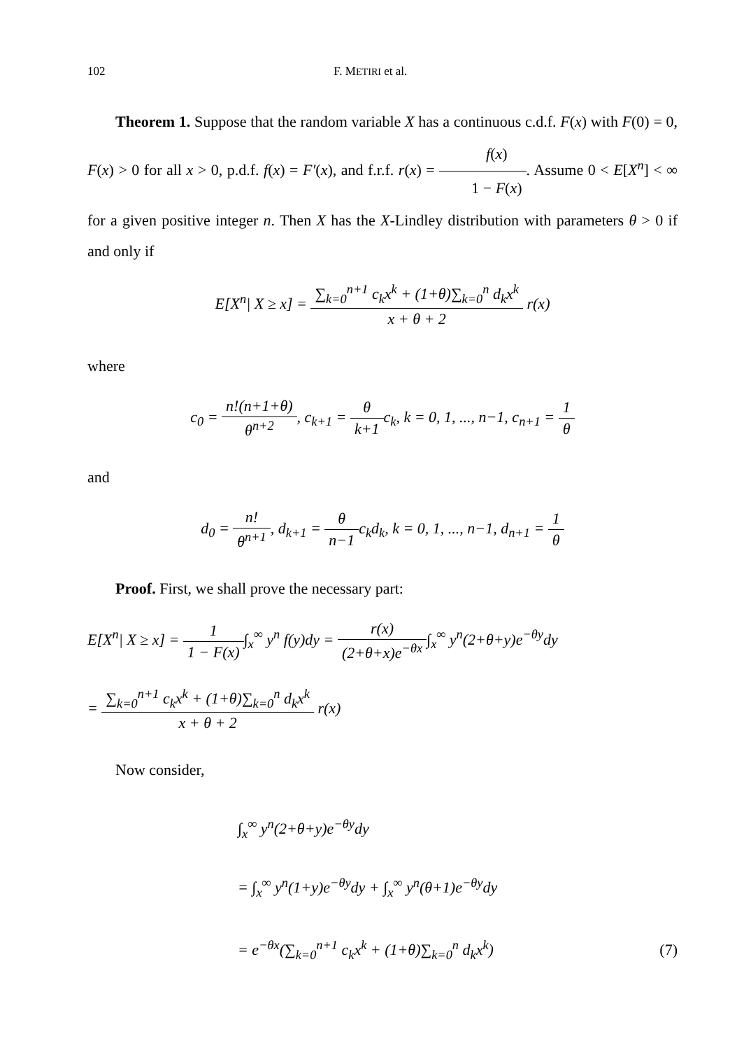102 F. METIRI et al.
Theorem 1. Suppose that the random variable X has a continuous c.d.f. F(x) with F(0) = 0, F(x) > 0 for all x > 0, p.d.f. f(x) = F′(x), and f.r.f. r(x) = f(x) 1 − F(x). Assume 0 < E[X<sup>n</sup>] < ∞ for a given positive integer n. Then X has the X-Lindley distribution with parameters θ > 0 if and only if
E[X<sup>n</sup>| X ≥ x] = ∑<sub>k=0</sub><sup>n+1</sup> c<sub>k</sub>x<sup>k</sup> + (1+θ)∑<sub>k=0</sub><sup>n</sup> d<sub>k</sub>x<sup>k</sup> x + θ + 2 r(x)
where
c<sub>0</sub> = n!(n+1+θ) θ<sup>n+2</sup>, c<sub>k+1</sub> = θ k+1c<sub>k</sub>, k = 0, 1, ..., n−1, c<sub>n+1</sub> = 1 θ
and
d<sub>0</sub> = n! θ<sup>n+1</sup>, d<sub>k+1</sub> = θ n−1c<sub>k</sub>d<sub>k</sub>, k = 0, 1, ..., n−1, d<sub>n+1</sub> = 1 θ
Proof. First, we shall prove the necessary part:
E[X<sup>n</sup>| X ≥ x] = 1 1 − F(x)∫<sub>x</sub><sup>∞</sup> y<sup>n</sup> f(y)dy = r(x) (2+θ+x)e<sup>−θx</sup>∫<sub>x</sub><sup>∞</sup> y<sup>n</sup>(2+θ+y)e<sup>−θy</sup>dy
= ∑<sub>k=0</sub><sup>n+1</sup> c<sub>k</sub>x<sup>k</sup> + (1+θ)∑<sub>k=0</sub><sup>n</sup> d<sub>k</sub>x<sup>k</sup> x + θ + 2 r(x)
Now consider,
∫<sub>x</sub><sup>∞</sup> y<sup>n</sup>(2+θ+y)e<sup>−θy</sup>dy
= ∫<sub>x</sub><sup>∞</sup> y<sup>n</sup>(1+y)e<sup>−θy</sup>dy + ∫<sub>x</sub><sup>∞</sup> y<sup>n</sup>(θ+1)e<sup>−θy</sup>dy
= e<sup>−θx</sup>(∑<sub>k=0</sub><sup>n+1</sup> c<sub>k</sub>x<sup>k</sup> + (1+θ)∑<sub>k=0</sub><sup>n</sup> d<sub>k</sub>x<sup>k</sup>) (7)